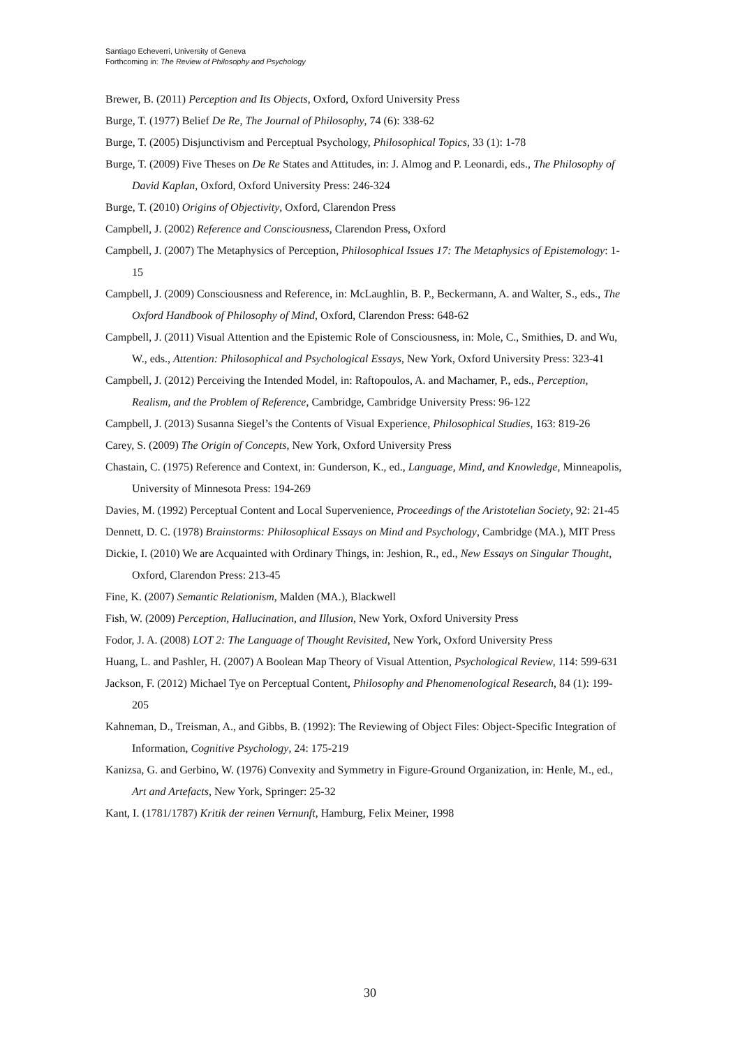Santiago Echeverri, University of Geneva
Forthcoming in: The Review of Philosophy and Psychology
Brewer, B. (2011) Perception and Its Objects, Oxford, Oxford University Press
Burge, T. (1977) Belief De Re, The Journal of Philosophy, 74 (6): 338-62
Burge, T. (2005) Disjunctivism and Perceptual Psychology, Philosophical Topics, 33 (1): 1-78
Burge, T. (2009) Five Theses on De Re States and Attitudes, in: J. Almog and P. Leonardi, eds., The Philosophy of David Kaplan, Oxford, Oxford University Press: 246-324
Burge, T. (2010) Origins of Objectivity, Oxford, Clarendon Press
Campbell, J. (2002) Reference and Consciousness, Clarendon Press, Oxford
Campbell, J. (2007) The Metaphysics of Perception, Philosophical Issues 17: The Metaphysics of Epistemology: 1-15
Campbell, J. (2009) Consciousness and Reference, in: McLaughlin, B. P., Beckermann, A. and Walter, S., eds., The Oxford Handbook of Philosophy of Mind, Oxford, Clarendon Press: 648-62
Campbell, J. (2011) Visual Attention and the Epistemic Role of Consciousness, in: Mole, C., Smithies, D. and Wu, W., eds., Attention: Philosophical and Psychological Essays, New York, Oxford University Press: 323-41
Campbell, J. (2012) Perceiving the Intended Model, in: Raftopoulos, A. and Machamer, P., eds., Perception, Realism, and the Problem of Reference, Cambridge, Cambridge University Press: 96-122
Campbell, J. (2013) Susanna Siegel’s the Contents of Visual Experience, Philosophical Studies, 163: 819-26
Carey, S. (2009) The Origin of Concepts, New York, Oxford University Press
Chastain, C. (1975) Reference and Context, in: Gunderson, K., ed., Language, Mind, and Knowledge, Minneapolis, University of Minnesota Press: 194-269
Davies, M. (1992) Perceptual Content and Local Supervenience, Proceedings of the Aristotelian Society, 92: 21-45
Dennett, D. C. (1978) Brainstorms: Philosophical Essays on Mind and Psychology, Cambridge (MA.), MIT Press
Dickie, I. (2010) We are Acquainted with Ordinary Things, in: Jeshion, R., ed., New Essays on Singular Thought, Oxford, Clarendon Press: 213-45
Fine, K. (2007) Semantic Relationism, Malden (MA.), Blackwell
Fish, W. (2009) Perception, Hallucination, and Illusion, New York, Oxford University Press
Fodor, J. A. (2008) LOT 2: The Language of Thought Revisited, New York, Oxford University Press
Huang, L. and Pashler, H. (2007) A Boolean Map Theory of Visual Attention, Psychological Review, 114: 599-631
Jackson, F. (2012) Michael Tye on Perceptual Content, Philosophy and Phenomenological Research, 84 (1): 199-205
Kahneman, D., Treisman, A., and Gibbs, B. (1992): The Reviewing of Object Files: Object-Specific Integration of Information, Cognitive Psychology, 24: 175-219
Kanizsa, G. and Gerbino, W. (1976) Convexity and Symmetry in Figure-Ground Organization, in: Henle, M., ed., Art and Artefacts, New York, Springer: 25-32
Kant, I. (1781/1787) Kritik der reinen Vernunft, Hamburg, Felix Meiner, 1998
30